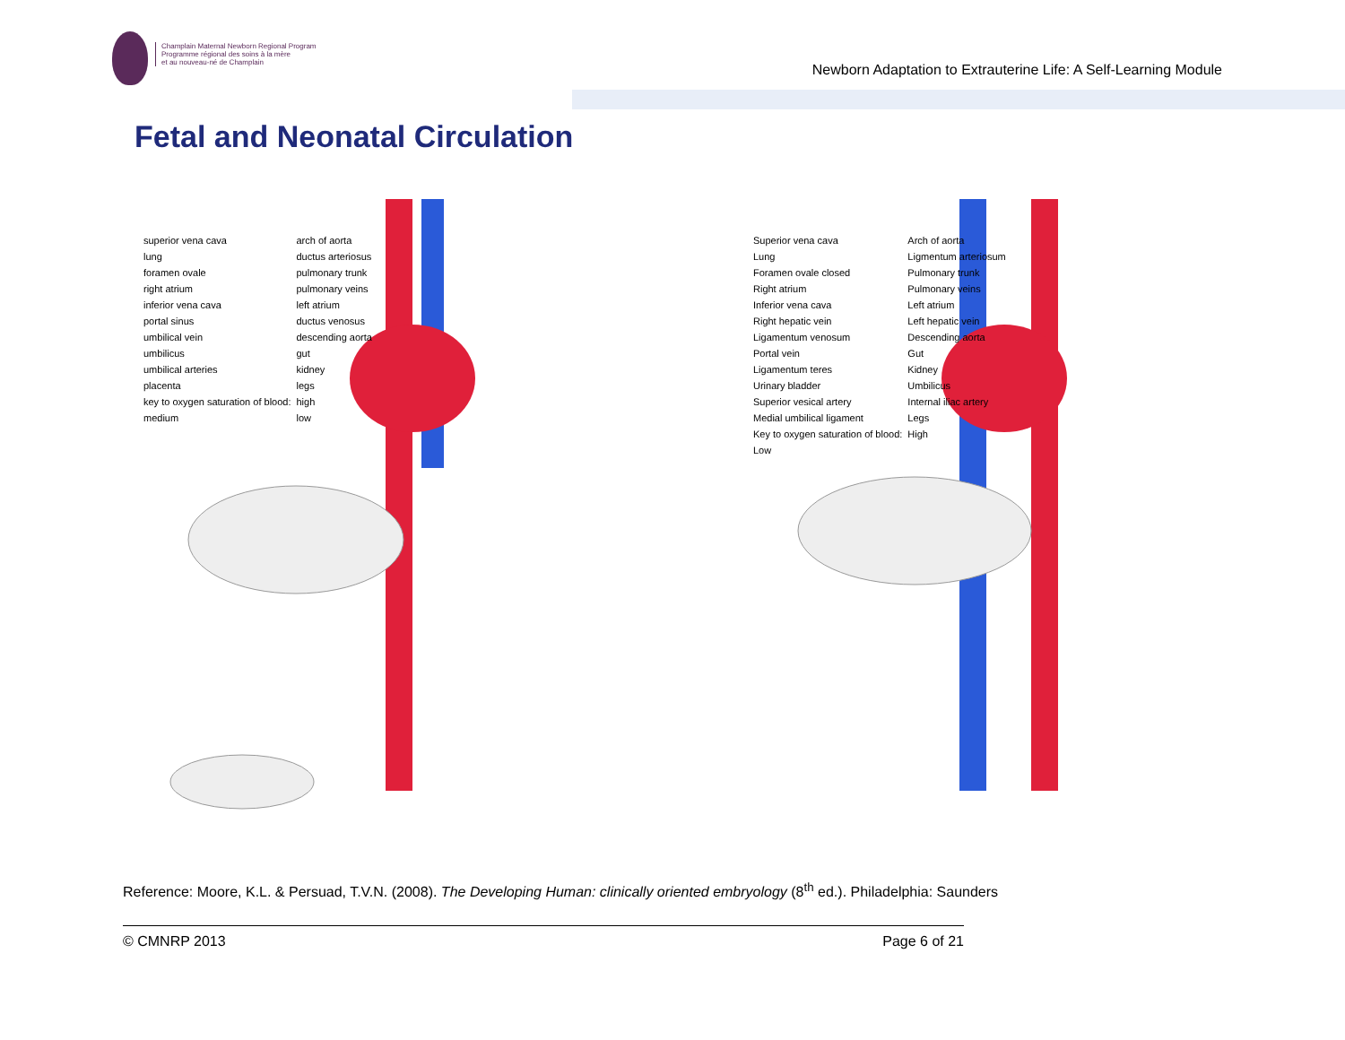Champlain Maternal Newborn Regional Program
Programme régional des soins à la mère
et au nouveau-né de Champlain
Newborn Adaptation to Extrauterine Life: A Self-Learning Module
Fetal and Neonatal Circulation
superior vena cava arch of aorta lung ductus arteriosus foramen ovale pulmonary trunk right atrium pulmonary veins inferior vena cava left atrium portal sinus ductus venosus umbilical vein descending aorta umbilicus gut umbilical arteries kidney placenta legs key to oxygen saturation of blood: high medium low
Superior vena cava Arch of aorta Lung Ligmentum arteriosum Foramen ovale closed Pulmonary trunk Right atrium Pulmonary veins Inferior vena cava Left atrium Right hepatic vein Left hepatic vein Ligamentum venosum Descending aorta Portal vein Gut Ligamentum teres Kidney Urinary bladder Umbilicus Superior vesical artery Internal iliac artery Medial umbilical ligament Legs Key to oxygen saturation of blood: High Low
Reference: Moore, K.L. & Persuad, T.V.N. (2008). The Developing Human: clinically oriented embryology (8<sup>th</sup> ed.). Philadelphia: Saunders
© CMNRP 2013 Page 6 of 21